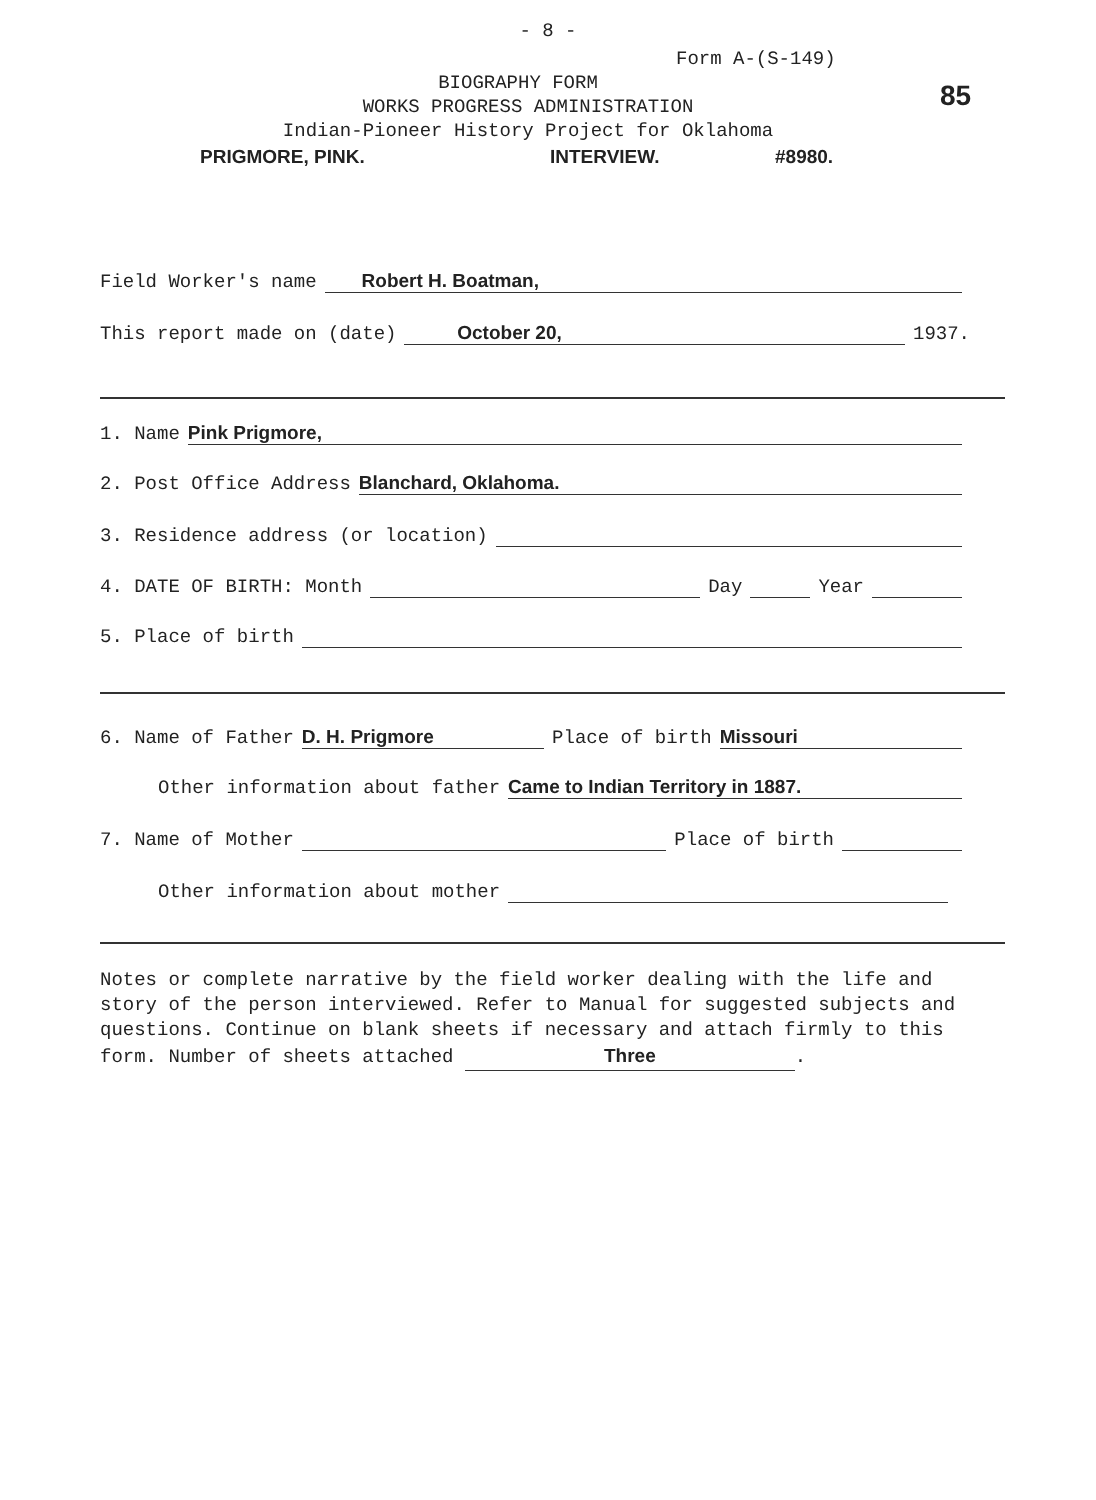- 8 -
Form A-(S-149)
85
BIOGRAPHY FORM
WORKS PROGRESS ADMINISTRATION
Indian-Pioneer History Project for Oklahoma
PRIGMORE, PINK. INTERVIEW. #8980.
Field Worker's name Robert H. Boatman,
This report made on (date) October 20, 1937.
1. Name Pink Prigmore,
2. Post Office Address Blanchard, Oklahoma.
3. Residence address (or location)
4. DATE OF BIRTH: Month Day Year
5. Place of birth
6. Name of Father D. H. Prigmore Place of birth Missouri
Other information about father Came to Indian Territory in 1887.
7. Name of Mother Place of birth
Other information about mother
Notes or complete narrative by the field worker dealing with the life and story of the person interviewed. Refer to Manual for suggested subjects and questions. Continue on blank sheets if necessary and attach firmly to this form. Number of sheets attached Three.